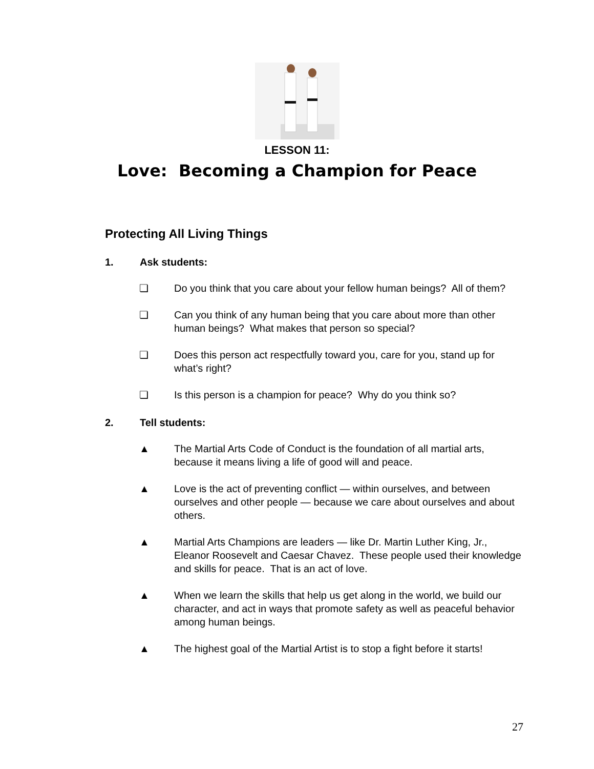LESSON 11:
Love: Becoming a Champion for Peace
Protecting All Living Things
1. Ask students:
❏ Do you think that you care about your fellow human beings? All of them?
❏ Can you think of any human being that you care about more than other human beings? What makes that person so special?
❏ Does this person act respectfully toward you, care for you, stand up for what’s right?
❏ Is this person is a champion for peace? Why do you think so?
2. Tell students:
▲ The Martial Arts Code of Conduct is the foundation of all martial arts, because it means living a life of good will and peace.
▲ Love is the act of preventing conflict — within ourselves, and between ourselves and other people — because we care about ourselves and about others.
▲ Martial Arts Champions are leaders — like Dr. Martin Luther King, Jr., Eleanor Roosevelt and Caesar Chavez. These people used their knowledge and skills for peace. That is an act of love.
▲ When we learn the skills that help us get along in the world, we build our character, and act in ways that promote safety as well as peaceful behavior among human beings.
▲ The highest goal of the Martial Artist is to stop a fight before it starts!
27